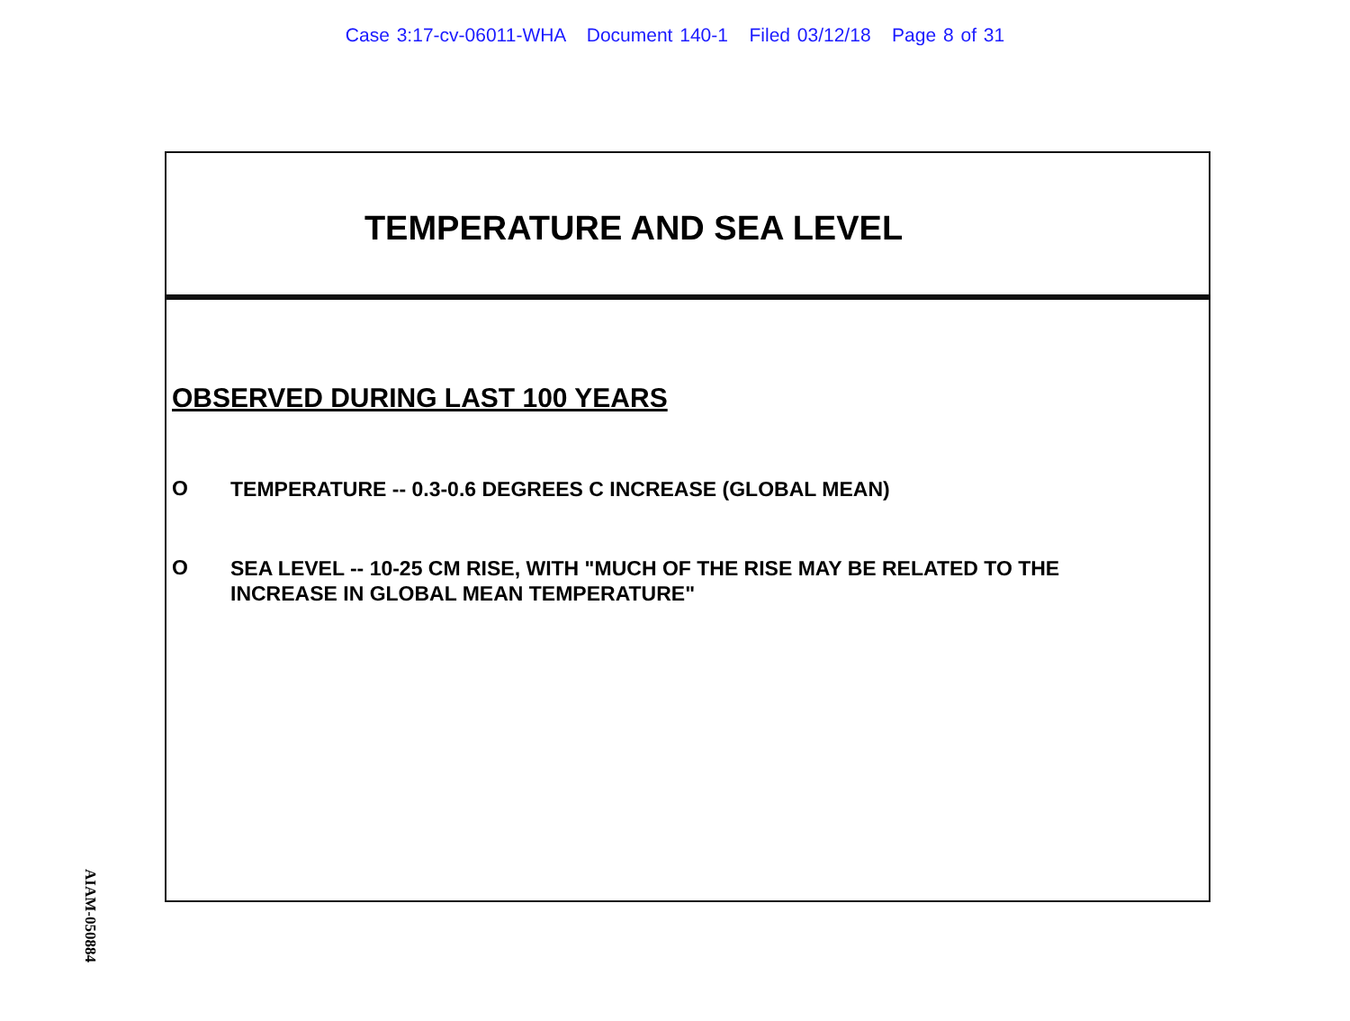Case 3:17-cv-06011-WHA Document 140-1 Filed 03/12/18 Page 8 of 31
TEMPERATURE AND SEA LEVEL
OBSERVED DURING LAST 100 YEARS
O
TEMPERATURE -- 0.3-0.6 DEGREES C INCREASE (GLOBAL MEAN)
O
SEA LEVEL -- 10-25 CM RISE, WITH "MUCH OF THE RISE MAY BE RELATED TO THE INCREASE IN GLOBAL MEAN TEMPERATURE"
AIAM-050884